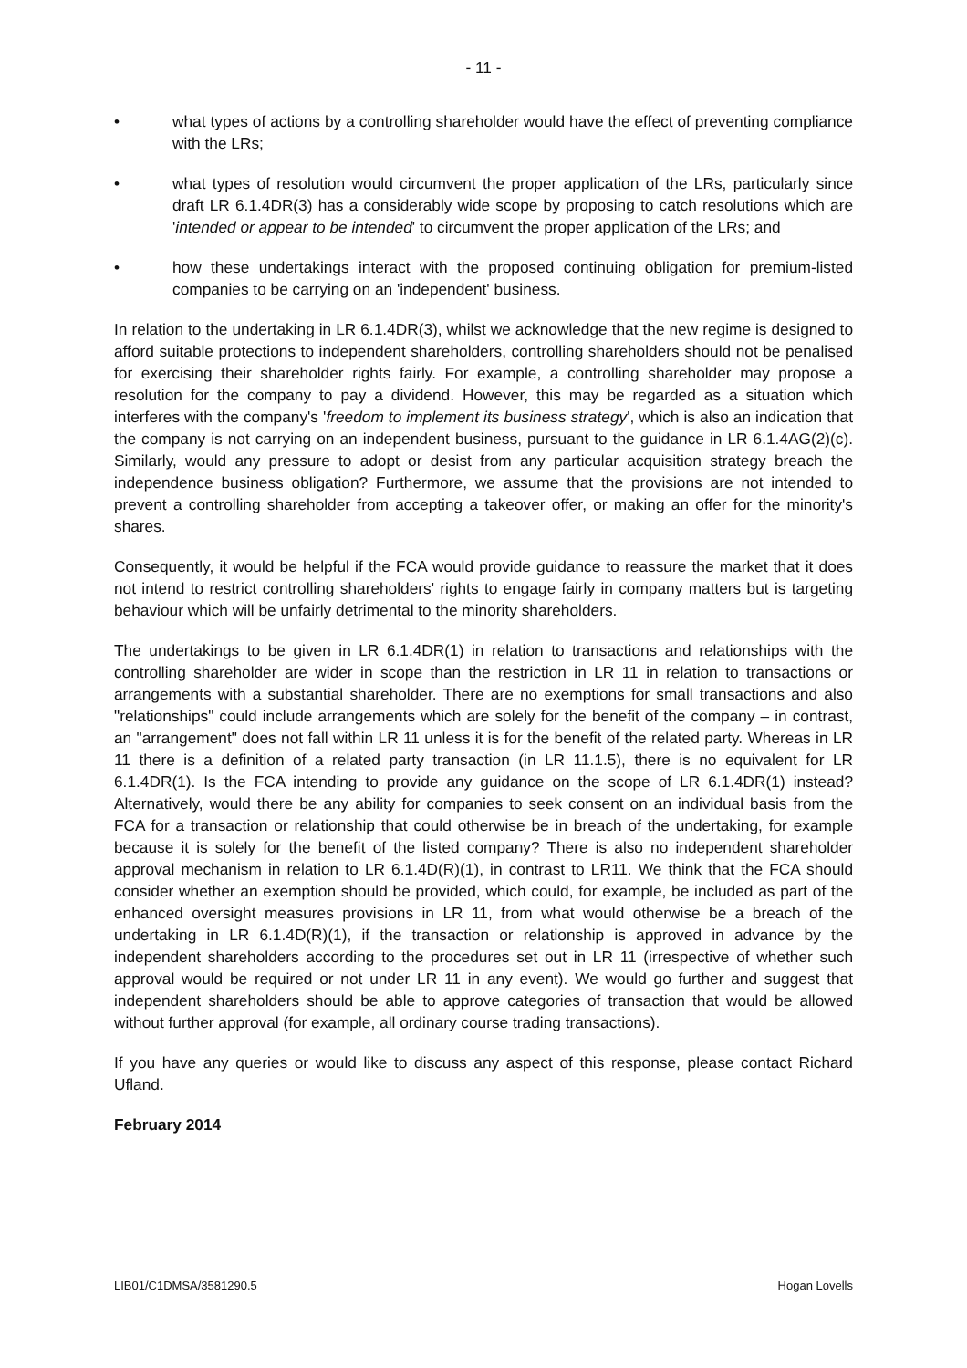- 11 -
• what types of actions by a controlling shareholder would have the effect of preventing compliance with the LRs;
• what types of resolution would circumvent the proper application of the LRs, particularly since draft LR 6.1.4DR(3) has a considerably wide scope by proposing to catch resolutions which are 'intended or appear to be intended' to circumvent the proper application of the LRs; and
• how these undertakings interact with the proposed continuing obligation for premium-listed companies to be carrying on an 'independent' business.
In relation to the undertaking in LR 6.1.4DR(3), whilst we acknowledge that the new regime is designed to afford suitable protections to independent shareholders, controlling shareholders should not be penalised for exercising their shareholder rights fairly. For example, a controlling shareholder may propose a resolution for the company to pay a dividend. However, this may be regarded as a situation which interferes with the company's 'freedom to implement its business strategy', which is also an indication that the company is not carrying on an independent business, pursuant to the guidance in LR 6.1.4AG(2)(c). Similarly, would any pressure to adopt or desist from any particular acquisition strategy breach the independence business obligation? Furthermore, we assume that the provisions are not intended to prevent a controlling shareholder from accepting a takeover offer, or making an offer for the minority's shares.
Consequently, it would be helpful if the FCA would provide guidance to reassure the market that it does not intend to restrict controlling shareholders' rights to engage fairly in company matters but is targeting behaviour which will be unfairly detrimental to the minority shareholders.
The undertakings to be given in LR 6.1.4DR(1) in relation to transactions and relationships with the controlling shareholder are wider in scope than the restriction in LR 11 in relation to transactions or arrangements with a substantial shareholder. There are no exemptions for small transactions and also "relationships" could include arrangements which are solely for the benefit of the company – in contrast, an "arrangement" does not fall within LR 11 unless it is for the benefit of the related party. Whereas in LR 11 there is a definition of a related party transaction (in LR 11.1.5), there is no equivalent for LR 6.1.4DR(1). Is the FCA intending to provide any guidance on the scope of LR 6.1.4DR(1) instead? Alternatively, would there be any ability for companies to seek consent on an individual basis from the FCA for a transaction or relationship that could otherwise be in breach of the undertaking, for example because it is solely for the benefit of the listed company? There is also no independent shareholder approval mechanism in relation to LR 6.1.4D(R)(1), in contrast to LR11. We think that the FCA should consider whether an exemption should be provided, which could, for example, be included as part of the enhanced oversight measures provisions in LR 11, from what would otherwise be a breach of the undertaking in LR 6.1.4D(R)(1), if the transaction or relationship is approved in advance by the independent shareholders according to the procedures set out in LR 11 (irrespective of whether such approval would be required or not under LR 11 in any event). We would go further and suggest that independent shareholders should be able to approve categories of transaction that would be allowed without further approval (for example, all ordinary course trading transactions).
If you have any queries or would like to discuss any aspect of this response, please contact Richard Ufland.
February 2014
LIB01/C1DMSA/3581290.5 Hogan Lovells